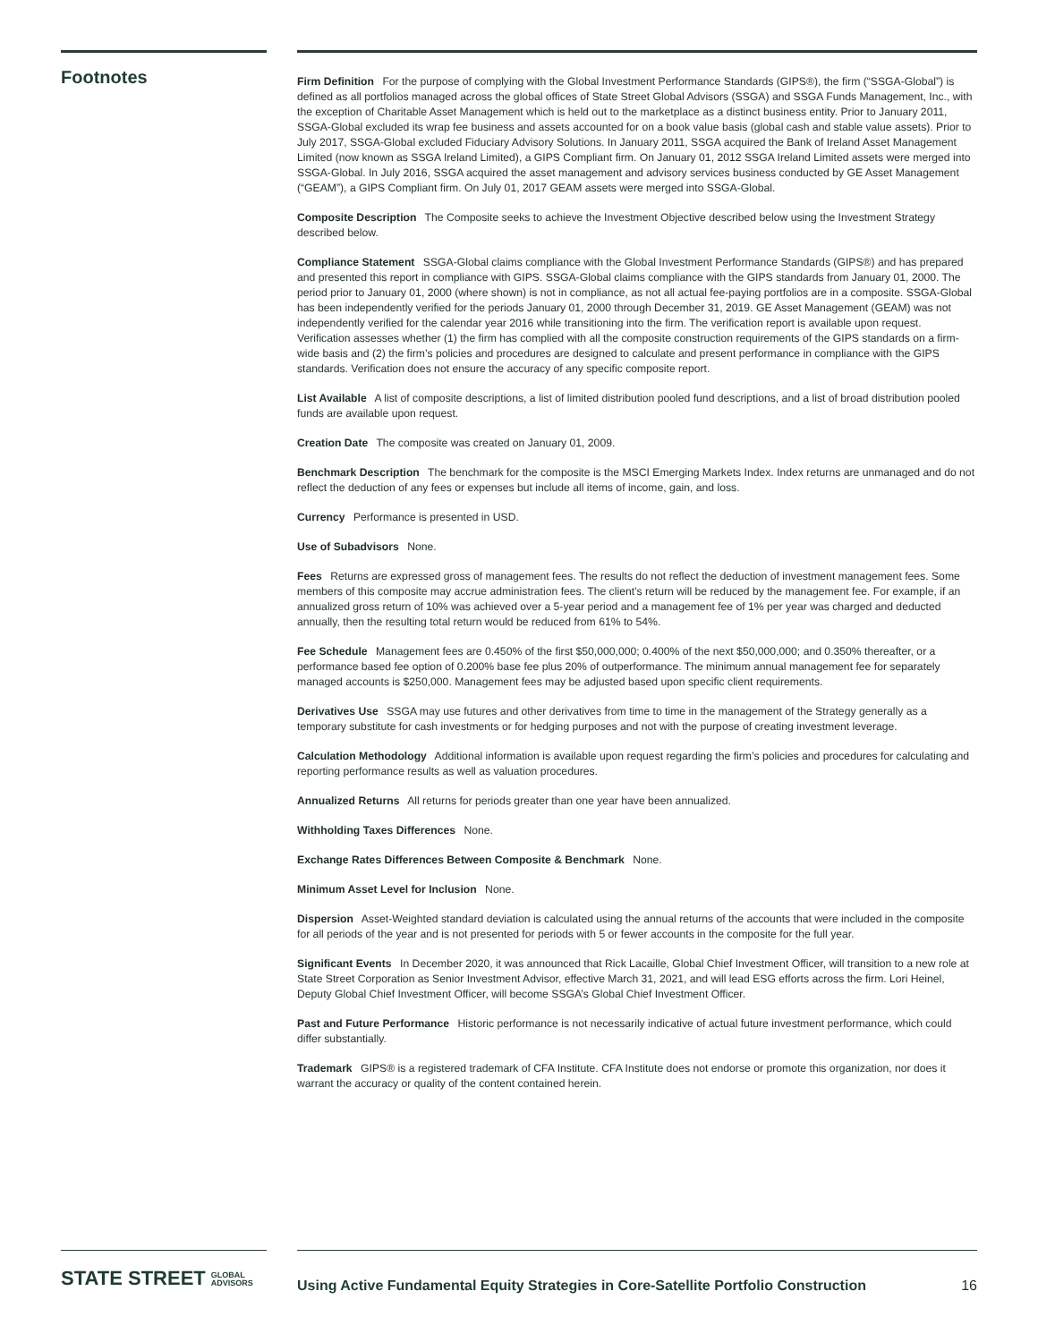Footnotes
Firm Definition For the purpose of complying with the Global Investment Performance Standards (GIPS®), the firm (“SSGA-Global”) is defined as all portfolios managed across the global offices of State Street Global Advisors (SSGA) and SSGA Funds Management, Inc., with the exception of Charitable Asset Management which is held out to the marketplace as a distinct business entity. Prior to January 2011, SSGA-Global excluded its wrap fee business and assets accounted for on a book value basis (global cash and stable value assets). Prior to July 2017, SSGA-Global excluded Fiduciary Advisory Solutions. In January 2011, SSGA acquired the Bank of Ireland Asset Management Limited (now known as SSGA Ireland Limited), a GIPS Compliant firm. On January 01, 2012 SSGA Ireland Limited assets were merged into SSGA-Global. In July 2016, SSGA acquired the asset management and advisory services business conducted by GE Asset Management (“GEAM”), a GIPS Compliant firm. On July 01, 2017 GEAM assets were merged into SSGA-Global.
Composite Description The Composite seeks to achieve the Investment Objective described below using the Investment Strategy described below.
Compliance Statement SSGA-Global claims compliance with the Global Investment Performance Standards (GIPS®) and has prepared and presented this report in compliance with GIPS. SSGA-Global claims compliance with the GIPS standards from January 01, 2000. The period prior to January 01, 2000 (where shown) is not in compliance, as not all actual fee-paying portfolios are in a composite. SSGA-Global has been independently verified for the periods January 01, 2000 through December 31, 2019. GE Asset Management (GEAM) was not independently verified for the calendar year 2016 while transitioning into the firm. The verification report is available upon request. Verification assesses whether (1) the firm has complied with all the composite construction requirements of the GIPS standards on a firm-wide basis and (2) the firm’s policies and procedures are designed to calculate and present performance in compliance with the GIPS standards. Verification does not ensure the accuracy of any specific composite report.
List Available A list of composite descriptions, a list of limited distribution pooled fund descriptions, and a list of broad distribution pooled funds are available upon request.
Creation Date The composite was created on January 01, 2009.
Benchmark Description The benchmark for the composite is the MSCI Emerging Markets Index. Index returns are unmanaged and do not reflect the deduction of any fees or expenses but include all items of income, gain, and loss.
Currency Performance is presented in USD.
Use of Subadvisors None.
Fees Returns are expressed gross of management fees. The results do not reflect the deduction of investment management fees. Some members of this composite may accrue administration fees. The client’s return will be reduced by the management fee. For example, if an annualized gross return of 10% was achieved over a 5-year period and a management fee of 1% per year was charged and deducted annually, then the resulting total return would be reduced from 61% to 54%.
Fee Schedule Management fees are 0.450% of the first $50,000,000; 0.400% of the next $50,000,000; and 0.350% thereafter, or a performance based fee option of 0.200% base fee plus 20% of outperformance. The minimum annual management fee for separately managed accounts is $250,000. Management fees may be adjusted based upon specific client requirements.
Derivatives Use SSGA may use futures and other derivatives from time to time in the management of the Strategy generally as a temporary substitute for cash investments or for hedging purposes and not with the purpose of creating investment leverage.
Calculation Methodology Additional information is available upon request regarding the firm’s policies and procedures for calculating and reporting performance results as well as valuation procedures.
Annualized Returns All returns for periods greater than one year have been annualized.
Withholding Taxes Differences None.
Exchange Rates Differences Between Composite & Benchmark None.
Minimum Asset Level for Inclusion None.
Dispersion Asset-Weighted standard deviation is calculated using the annual returns of the accounts that were included in the composite for all periods of the year and is not presented for periods with 5 or fewer accounts in the composite for the full year.
Significant Events In December 2020, it was announced that Rick Lacaille, Global Chief Investment Officer, will transition to a new role at State Street Corporation as Senior Investment Advisor, effective March 31, 2021, and will lead ESG efforts across the firm. Lori Heinel, Deputy Global Chief Investment Officer, will become SSGA’s Global Chief Investment Officer.
Past and Future Performance Historic performance is not necessarily indicative of actual future investment performance, which could differ substantially.
Trademark GIPS® is a registered trademark of CFA Institute. CFA Institute does not endorse or promote this organization, nor does it warrant the accuracy or quality of the content contained herein.
STATE STREET GLOBAL
ADVISORS
Using Active Fundamental Equity Strategies in Core-Satellite Portfolio Construction 16